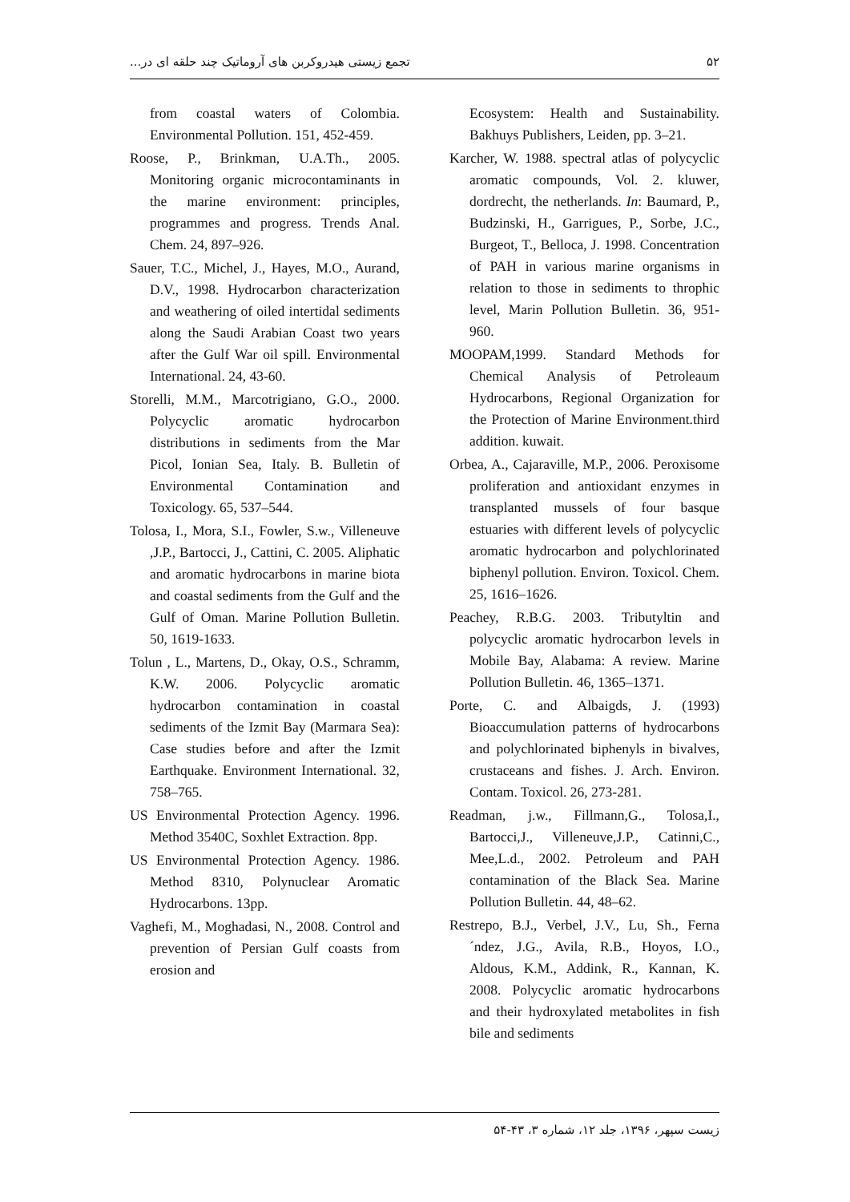تجمع زیستی هیدروکربن های آروماتیک چند حلقه ای در... ۵۲
Ecosystem: Health and Sustainability. Bakhuys Publishers, Leiden, pp. 3–21.
Karcher, W. 1988. spectral atlas of polycyclic aromatic compounds, Vol. 2. kluwer, dordrecht, the netherlands. In: Baumard, P., Budzinski, H., Garrigues, P., Sorbe, J.C., Burgeot, T., Belloca, J. 1998. Concentration of PAH in various marine organisms in relation to those in sediments to throphic level, Marin Pollution Bulletin. 36, 951-960.
MOOPAM,1999. Standard Methods for Chemical Analysis of Petroleaum Hydrocarbons, Regional Organization for the Protection of Marine Environment.third addition. kuwait.
Orbea, A., Cajaraville, M.P., 2006. Peroxisome proliferation and antioxidant enzymes in transplanted mussels of four basque estuaries with different levels of polycyclic aromatic hydrocarbon and polychlorinated biphenyl pollution. Environ. Toxicol. Chem. 25, 1616–1626.
Peachey, R.B.G. 2003. Tributyltin and polycyclic aromatic hydrocarbon levels in Mobile Bay, Alabama: A review. Marine Pollution Bulletin. 46, 1365–1371.
Porte, C. and Albaigds, J. (1993) Bioaccumulation patterns of hydrocarbons and polychlorinated biphenyls in bivalves, crustaceans and fishes. J. Arch. Environ. Contam. Toxicol. 26, 273-281.
Readman, j.w., Fillmann,G., Tolosa,I., Bartocci,J., Villeneuve,J.P., Catinni,C., Mee,L.d., 2002. Petroleum and PAH contamination of the Black Sea. Marine Pollution Bulletin. 44, 48–62.
Restrepo, B.J., Verbel, J.V., Lu, Sh., Ferna´ndez, J.G., Avila, R.B., Hoyos, I.O., Aldous, K.M., Addink, R., Kannan, K. 2008. Polycyclic aromatic hydrocarbons and their hydroxylated metabolites in fish bile and sediments
from coastal waters of Colombia. Environmental Pollution. 151, 452-459.
Roose, P., Brinkman, U.A.Th., 2005. Monitoring organic microcontaminants in the marine environment: principles, programmes and progress. Trends Anal. Chem. 24, 897–926.
Sauer, T.C., Michel, J., Hayes, M.O., Aurand, D.V., 1998. Hydrocarbon characterization and weathering of oiled intertidal sediments along the Saudi Arabian Coast two years after the Gulf War oil spill. Environmental International. 24, 43-60.
Storelli, M.M., Marcotrigiano, G.O., 2000. Polycyclic aromatic hydrocarbon distributions in sediments from the Mar Picol, Ionian Sea, Italy. B. Bulletin of Environmental Contamination and Toxicology. 65, 537–544.
Tolosa, I., Mora, S.I., Fowler, S.w., Villeneuve ,J.P., Bartocci, J., Cattini, C. 2005. Aliphatic and aromatic hydrocarbons in marine biota and coastal sediments from the Gulf and the Gulf of Oman. Marine Pollution Bulletin. 50, 1619-1633.
Tolun , L., Martens, D., Okay, O.S., Schramm, K.W. 2006. Polycyclic aromatic hydrocarbon contamination in coastal sediments of the Izmit Bay (Marmara Sea): Case studies before and after the Izmit Earthquake. Environment International. 32, 758–765.
US Environmental Protection Agency. 1996. Method 3540C, Soxhlet Extraction. 8pp.
US Environmental Protection Agency. 1986. Method 8310, Polynuclear Aromatic Hydrocarbons. 13pp.
Vaghefi, M., Moghadasi, N., 2008. Control and prevention of Persian Gulf coasts from erosion and
زیست سپهر، ۱۳۹۶، جلد ۱۲، شماره ۳، ۴۳-۵۴